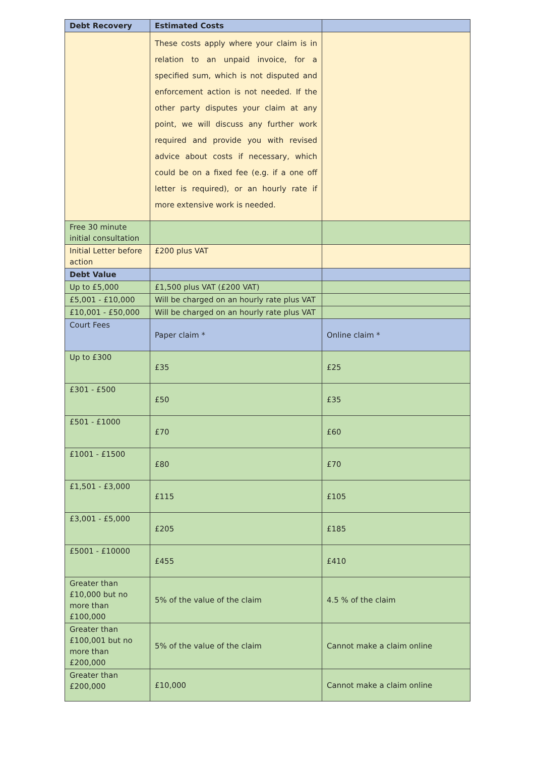| Debt Recovery | Estimated Costs | |
| --- | --- | --- |
| | These costs apply where your claim is in relation to an unpaid invoice, for a specified sum, which is not disputed and enforcement action is not needed. If the other party disputes your claim at any point, we will discuss any further work required and provide you with revised advice about costs if necessary, which could be on a fixed fee (e.g. if a one off letter is required), or an hourly rate if more extensive work is needed. | |
| Free 30 minute initial consultation | | |
| Initial Letter before action | £200 plus VAT | |
| Debt Value | | |
| Up to £5,000 | £1,500 plus VAT (£200 VAT) | |
| £5,001 - £10,000 | Will be charged on an hourly rate plus VAT | |
| £10,001 - £50,000 | Will be charged on an hourly rate plus VAT | |
| Court Fees | Paper claim * | Online claim * |
| Up to £300 | £35 | £25 |
| £301 - £500 | £50 | £35 |
| £501 - £1000 | £70 | £60 |
| £1001 - £1500 | £80 | £70 |
| £1,501 - £3,000 | £115 | £105 |
| £3,001 - £5,000 | £205 | £185 |
| £5001 - £10000 | £455 | £410 |
| Greater than £10,000 but no more than £100,000 | 5% of the value of the claim | 4.5 % of the claim |
| Greater than £100,001 but no more than £200,000 | 5% of the value of the claim | Cannot make a claim online |
| Greater than £200,000 | £10,000 | Cannot make a claim online |